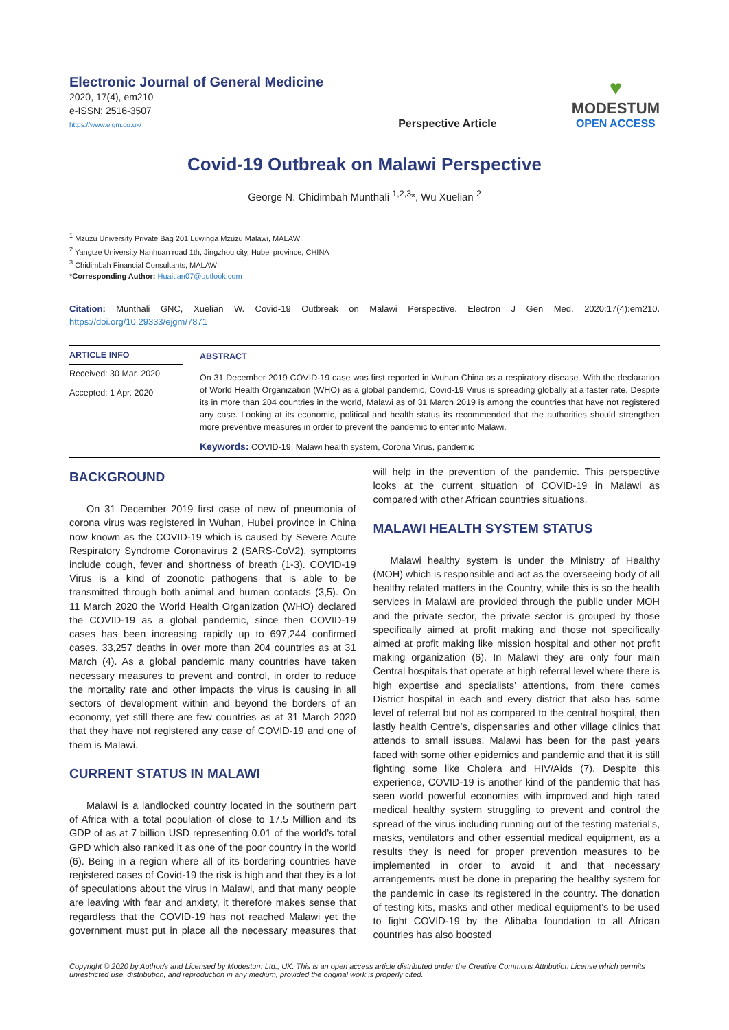Electronic Journal of General Medicine
2020, 17(4), em210
e-ISSN: 2516-3507
https://www.ejgm.co.uk/
Perspective Article
♥
MODESTUM
OPEN ACCESS
Covid-19 Outbreak on Malawi Perspective
George N. Chidimbah Munthali <sup>1,2,3</sup>*, Wu Xuelian <sup>2</sup>
<sup>1</sup> Mzuzu University Private Bag 201 Luwinga Mzuzu Malawi, MALAWI
<sup>2</sup> Yangtze University Nanhuan road 1th, Jingzhou city, Hubei province, CHINA
<sup>3</sup> Chidimbah Financial Consultants, MALAWI
*Corresponding Author: Huaitian07@outlook.com
Citation: Munthali GNC, Xuelian W. Covid-19 Outbreak on Malawi Perspective. Electron J Gen Med. 2020;17(4):em210. https://doi.org/10.29333/ejgm/7871
ARTICLE INFO
Received: 30 Mar. 2020
Accepted: 1 Apr. 2020
ABSTRACT
On 31 December 2019 COVID-19 case was first reported in Wuhan China as a respiratory disease. With the declaration of World Health Organization (WHO) as a global pandemic, Covid-19 Virus is spreading globally at a faster rate. Despite its in more than 204 countries in the world, Malawi as of 31 March 2019 is among the countries that have not registered any case. Looking at its economic, political and health status its recommended that the authorities should strengthen more preventive measures in order to prevent the pandemic to enter into Malawi.
Keywords: COVID-19, Malawi health system, Corona Virus, pandemic
BACKGROUND
On 31 December 2019 first case of new of pneumonia of corona virus was registered in Wuhan, Hubei province in China now known as the COVID-19 which is caused by Severe Acute Respiratory Syndrome Coronavirus 2 (SARS-CoV2), symptoms include cough, fever and shortness of breath (1-3). COVID-19 Virus is a kind of zoonotic pathogens that is able to be transmitted through both animal and human contacts (3,5). On 11 March 2020 the World Health Organization (WHO) declared the COVID-19 as a global pandemic, since then COVID-19 cases has been increasing rapidly up to 697,244 confirmed cases, 33,257 deaths in over more than 204 countries as at 31 March (4). As a global pandemic many countries have taken necessary measures to prevent and control, in order to reduce the mortality rate and other impacts the virus is causing in all sectors of development within and beyond the borders of an economy, yet still there are few countries as at 31 March 2020 that they have not registered any case of COVID-19 and one of them is Malawi.
CURRENT STATUS IN MALAWI
Malawi is a landlocked country located in the southern part of Africa with a total population of close to 17.5 Million and its GDP of as at 7 billion USD representing 0.01 of the world’s total GPD which also ranked it as one of the poor country in the world (6). Being in a region where all of its bordering countries have registered cases of Covid-19 the risk is high and that they is a lot of speculations about the virus in Malawi, and that many people are leaving with fear and anxiety, it therefore makes sense that regardless that the COVID-19 has not reached Malawi yet the government must put in place all the necessary measures that will help in the prevention of the pandemic. This perspective looks at the current situation of COVID-19 in Malawi as compared with other African countries situations.
MALAWI HEALTH SYSTEM STATUS
Malawi healthy system is under the Ministry of Healthy (MOH) which is responsible and act as the overseeing body of all healthy related matters in the Country, while this is so the health services in Malawi are provided through the public under MOH and the private sector, the private sector is grouped by those specifically aimed at profit making and those not specifically aimed at profit making like mission hospital and other not profit making organization (6). In Malawi they are only four main Central hospitals that operate at high referral level where there is high expertise and specialists’ attentions, from there comes District hospital in each and every district that also has some level of referral but not as compared to the central hospital, then lastly health Centre’s, dispensaries and other village clinics that attends to small issues. Malawi has been for the past years faced with some other epidemics and pandemic and that it is still fighting some like Cholera and HIV/Aids (7). Despite this experience, COVID-19 is another kind of the pandemic that has seen world powerful economies with improved and high rated medical healthy system struggling to prevent and control the spread of the virus including running out of the testing material’s, masks, ventilators and other essential medical equipment, as a results they is need for proper prevention measures to be implemented in order to avoid it and that necessary arrangements must be done in preparing the healthy system for the pandemic in case its registered in the country. The donation of testing kits, masks and other medical equipment’s to be used to fight COVID-19 by the Alibaba foundation to all African countries has also boosted
Copyright © 2020 by Author/s and Licensed by Modestum Ltd., UK. This is an open access article distributed under the Creative Commons Attribution License which permits unrestricted use, distribution, and reproduction in any medium, provided the original work is properly cited.